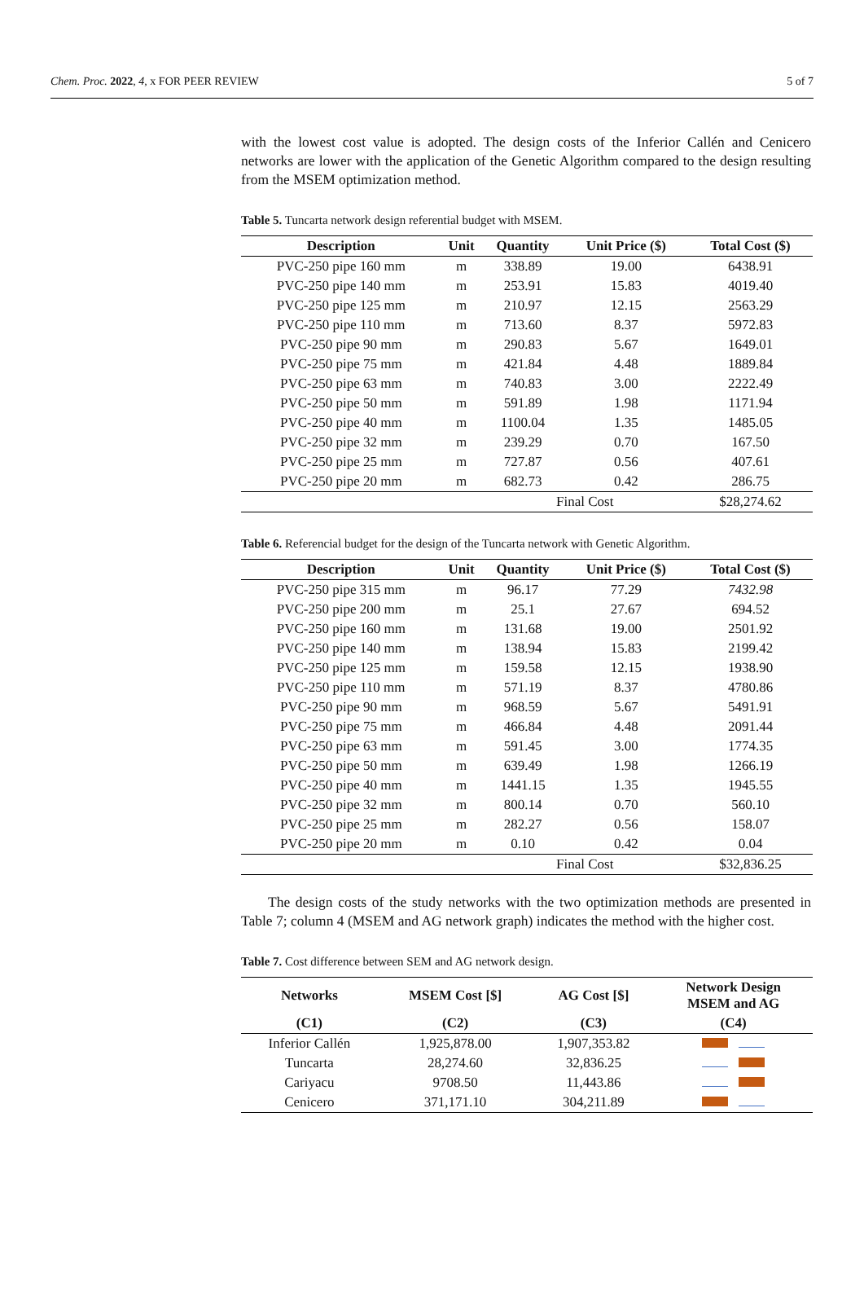Chem. Proc. 2022, 4, x FOR PEER REVIEW 5 of 7
with the lowest cost value is adopted. The design costs of the Inferior Callén and Cenicero networks are lower with the application of the Genetic Algorithm compared to the design resulting from the MSEM optimization method.
Table 5. Tuncarta network design referential budget with MSEM.
| Description | Unit | Quantity | Unit Price ($) | Total Cost ($) |
| --- | --- | --- | --- | --- |
| PVC-250 pipe 160 mm | m | 338.89 | 19.00 | 6438.91 |
| PVC-250 pipe 140 mm | m | 253.91 | 15.83 | 4019.40 |
| PVC-250 pipe 125 mm | m | 210.97 | 12.15 | 2563.29 |
| PVC-250 pipe 110 mm | m | 713.60 | 8.37 | 5972.83 |
| PVC-250 pipe 90 mm | m | 290.83 | 5.67 | 1649.01 |
| PVC-250 pipe 75 mm | m | 421.84 | 4.48 | 1889.84 |
| PVC-250 pipe 63 mm | m | 740.83 | 3.00 | 2222.49 |
| PVC-250 pipe 50 mm | m | 591.89 | 1.98 | 1171.94 |
| PVC-250 pipe 40 mm | m | 1100.04 | 1.35 | 1485.05 |
| PVC-250 pipe 32 mm | m | 239.29 | 0.70 | 167.50 |
| PVC-250 pipe 25 mm | m | 727.87 | 0.56 | 407.61 |
| PVC-250 pipe 20 mm | m | 682.73 | 0.42 | 286.75 |
| | | Final Cost | | $28,274.62 |
Table 6. Referencial budget for the design of the Tuncarta network with Genetic Algorithm.
| Description | Unit | Quantity | Unit Price ($) | Total Cost ($) |
| --- | --- | --- | --- | --- |
| PVC-250 pipe 315 mm | m | 96.17 | 77.29 | 7432.98 |
| PVC-250 pipe 200 mm | m | 25.1 | 27.67 | 694.52 |
| PVC-250 pipe 160 mm | m | 131.68 | 19.00 | 2501.92 |
| PVC-250 pipe 140 mm | m | 138.94 | 15.83 | 2199.42 |
| PVC-250 pipe 125 mm | m | 159.58 | 12.15 | 1938.90 |
| PVC-250 pipe 110 mm | m | 571.19 | 8.37 | 4780.86 |
| PVC-250 pipe 90 mm | m | 968.59 | 5.67 | 5491.91 |
| PVC-250 pipe 75 mm | m | 466.84 | 4.48 | 2091.44 |
| PVC-250 pipe 63 mm | m | 591.45 | 3.00 | 1774.35 |
| PVC-250 pipe 50 mm | m | 639.49 | 1.98 | 1266.19 |
| PVC-250 pipe 40 mm | m | 1441.15 | 1.35 | 1945.55 |
| PVC-250 pipe 32 mm | m | 800.14 | 0.70 | 560.10 |
| PVC-250 pipe 25 mm | m | 282.27 | 0.56 | 158.07 |
| PVC-250 pipe 20 mm | m | 0.10 | 0.42 | 0.04 |
| | | Final Cost | | $32,836.25 |
The design costs of the study networks with the two optimization methods are presented in Table 7; column 4 (MSEM and AG network graph) indicates the method with the higher cost.
Table 7. Cost difference between SEM and AG network design.
| Networks | MSEM Cost [$] | AG Cost [$] | Network Design MSEM and AG |
| --- | --- | --- | --- |
| (C1) | (C2) | (C3) | (C4) |
| Inferior Callén | 1,925,878.00 | 1,907,353.82 | |
| Tuncarta | 28,274.60 | 32,836.25 | |
| Cariyacu | 9708.50 | 11,443.86 | |
| Cenicero | 371,171.10 | 304,211.89 | |